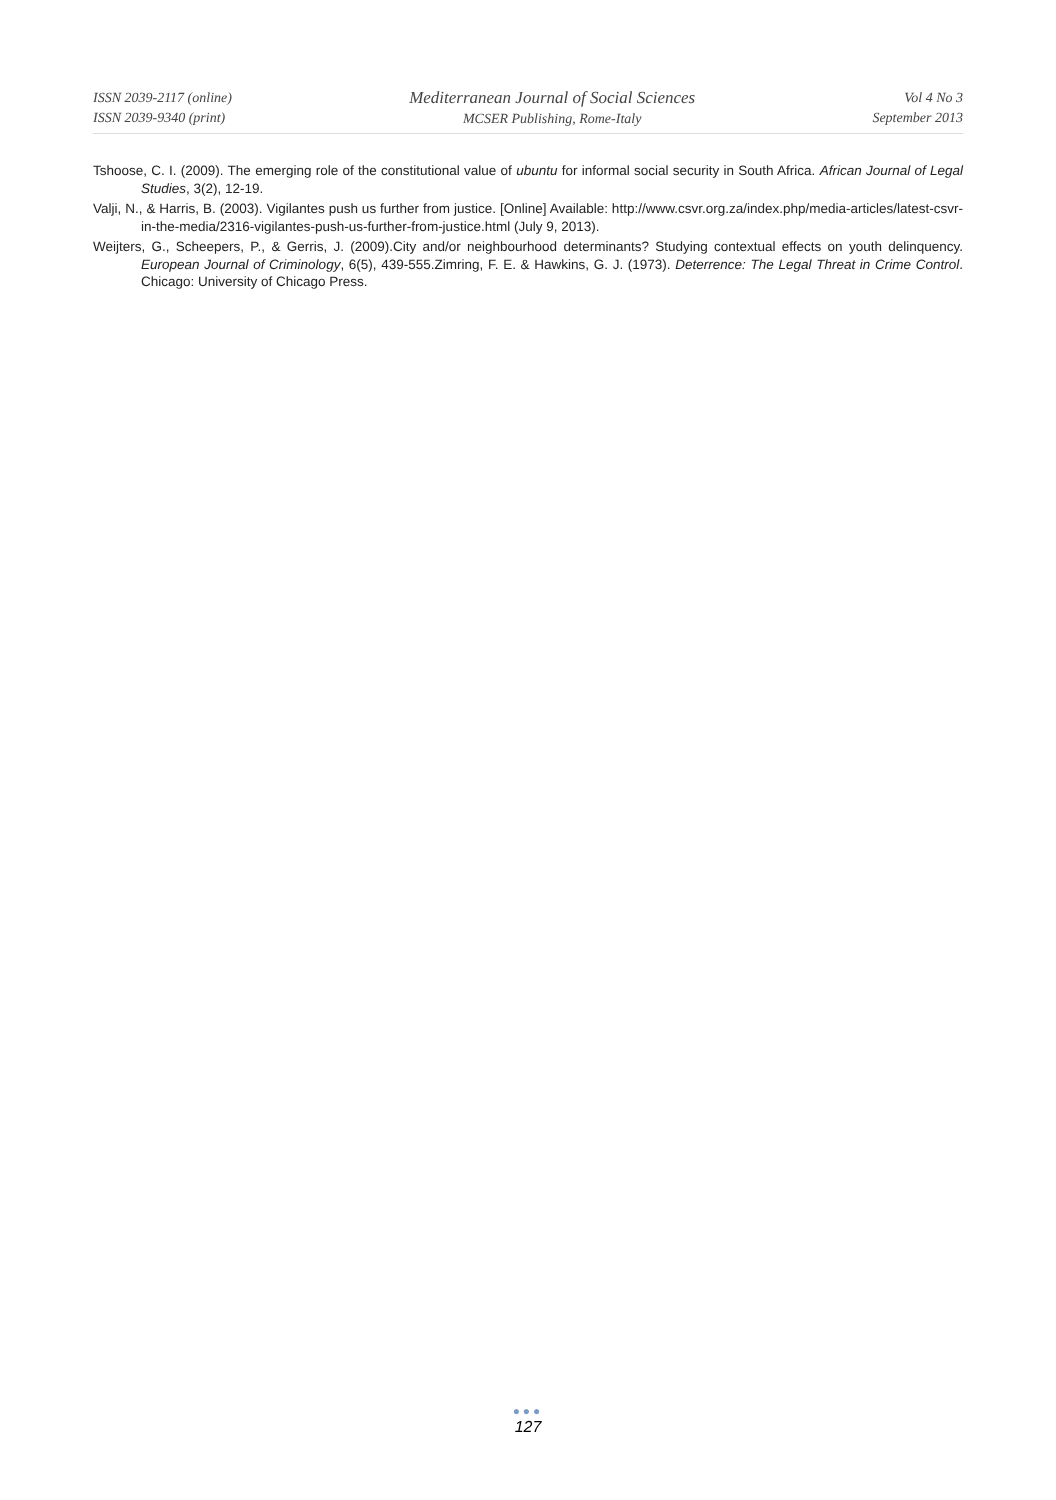ISSN 2039-2117 (online)
ISSN 2039-9340 (print)
Mediterranean Journal of Social Sciences
MCSER Publishing, Rome-Italy
Vol 4 No 3
September 2013
Tshoose, C. I. (2009). The emerging role of the constitutional value of ubuntu for informal social security in South Africa. African Journal of Legal Studies, 3(2), 12-19.
Valji, N., & Harris, B. (2003). Vigilantes push us further from justice. [Online] Available: http://www.csvr.org.za/index.php/media-articles/latest-csvr-in-the-media/2316-vigilantes-push-us-further-from-justice.html (July 9, 2013).
Weijters, G., Scheepers, P., & Gerris, J. (2009).City and/or neighbourhood determinants? Studying contextual effects on youth delinquency. European Journal of Criminology, 6(5), 439-555.Zimring, F. E. & Hawkins, G. J. (1973). Deterrence: The Legal Threat in Crime Control. Chicago: University of Chicago Press.
●●●
127